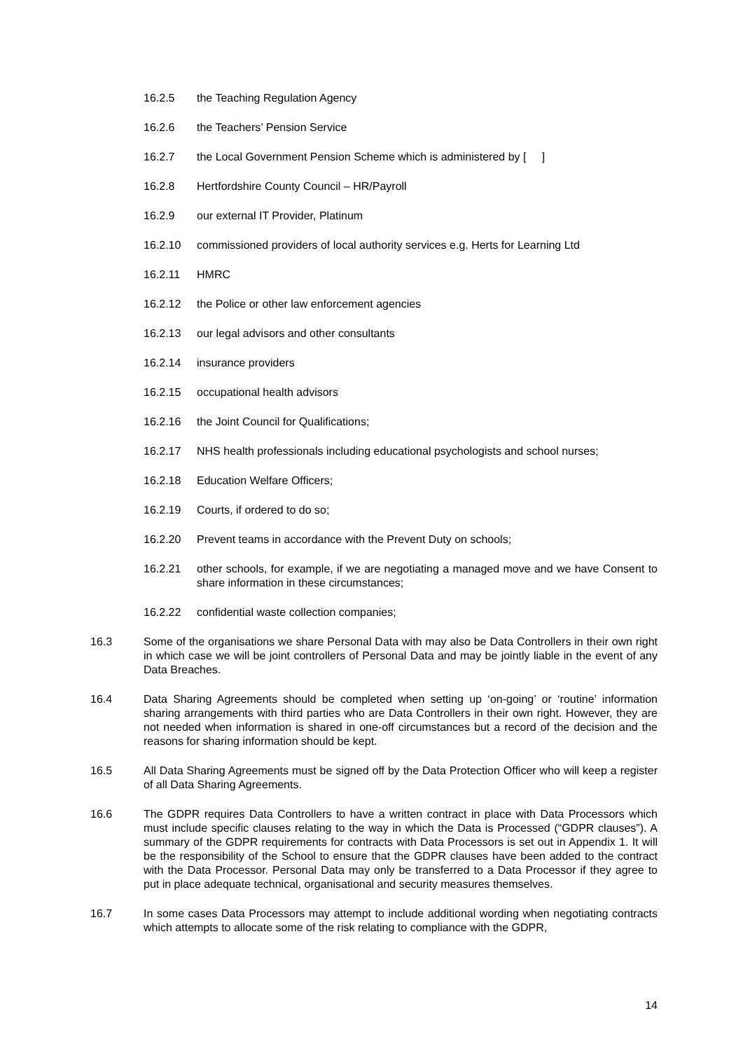16.2.5 the Teaching Regulation Agency
16.2.6 the Teachers’ Pension Service
16.2.7 the Local Government Pension Scheme which is administered by [ ]
16.2.8 Hertfordshire County Council – HR/Payroll
16.2.9 our external IT Provider, Platinum
16.2.10 commissioned providers of local authority services e.g. Herts for Learning Ltd
16.2.11 HMRC
16.2.12 the Police or other law enforcement agencies
16.2.13 our legal advisors and other consultants
16.2.14 insurance providers
16.2.15 occupational health advisors
16.2.16 the Joint Council for Qualifications;
16.2.17 NHS health professionals including educational psychologists and school nurses;
16.2.18 Education Welfare Officers;
16.2.19 Courts, if ordered to do so;
16.2.20 Prevent teams in accordance with the Prevent Duty on schools;
16.2.21 other schools, for example, if we are negotiating a managed move and we have Consent to share information in these circumstances;
16.2.22 confidential waste collection companies;
16.3 Some of the organisations we share Personal Data with may also be Data Controllers in their own right in which case we will be joint controllers of Personal Data and may be jointly liable in the event of any Data Breaches.
16.4 Data Sharing Agreements should be completed when setting up ‘on-going’ or ‘routine’ information sharing arrangements with third parties who are Data Controllers in their own right. However, they are not needed when information is shared in one-off circumstances but a record of the decision and the reasons for sharing information should be kept.
16.5 All Data Sharing Agreements must be signed off by the Data Protection Officer who will keep a register of all Data Sharing Agreements.
16.6 The GDPR requires Data Controllers to have a written contract in place with Data Processors which must include specific clauses relating to the way in which the Data is Processed (“GDPR clauses”). A summary of the GDPR requirements for contracts with Data Processors is set out in Appendix 1. It will be the responsibility of the School to ensure that the GDPR clauses have been added to the contract with the Data Processor. Personal Data may only be transferred to a Data Processor if they agree to put in place adequate technical, organisational and security measures themselves.
16.7 In some cases Data Processors may attempt to include additional wording when negotiating contracts which attempts to allocate some of the risk relating to compliance with the GDPR,
14